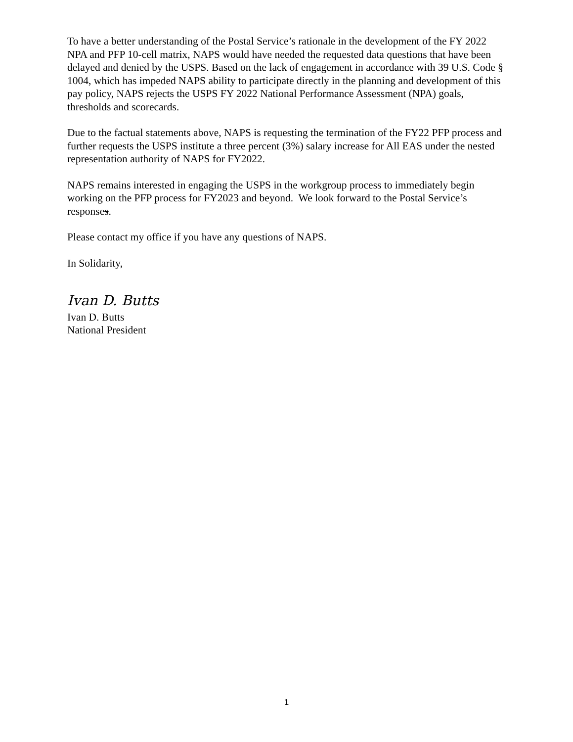To have a better understanding of the Postal Service’s rationale in the development of the FY 2022 NPA and PFP 10-cell matrix, NAPS would have needed the requested data questions that have been delayed and denied by the USPS. Based on the lack of engagement in accordance with 39 U.S. Code § 1004, which has impeded NAPS ability to participate directly in the planning and development of this pay policy, NAPS rejects the USPS FY 2022 National Performance Assessment (NPA) goals, thresholds and scorecards.
Due to the factual statements above, NAPS is requesting the termination of the FY22 PFP process and further requests the USPS institute a three percent (3%) salary increase for All EAS under the nested representation authority of NAPS for FY2022.
NAPS remains interested in engaging the USPS in the workgroup process to immediately begin working on the PFP process for FY2023 and beyond. We look forward to the Postal Service’s responses.
Please contact my office if you have any questions of NAPS.
In Solidarity,
Ivan D. Butts
Ivan D. Butts
National President
1